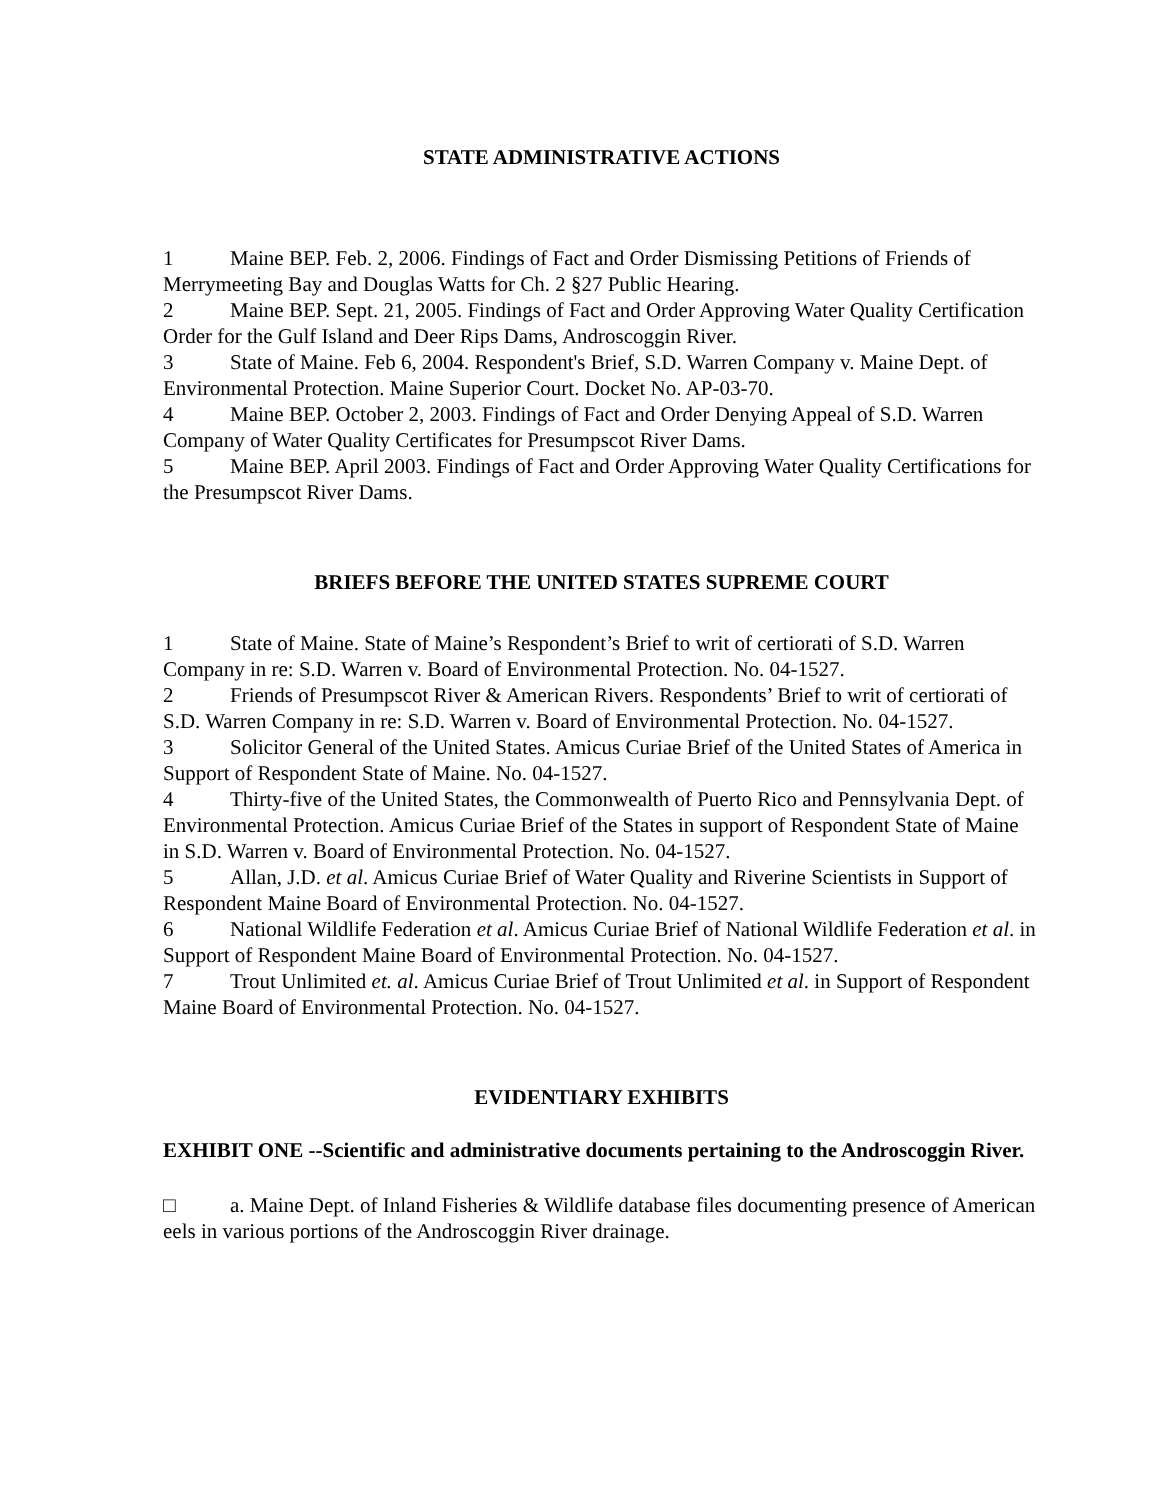STATE ADMINISTRATIVE ACTIONS
1 Maine BEP. Feb. 2, 2006. Findings of Fact and Order Dismissing Petitions of Friends of Merrymeeting Bay and Douglas Watts for Ch. 2 §27 Public Hearing.
2 Maine BEP. Sept. 21, 2005. Findings of Fact and Order Approving Water Quality Certification Order for the Gulf Island and Deer Rips Dams, Androscoggin River.
3 State of Maine. Feb 6, 2004. Respondent's Brief, S.D. Warren Company v. Maine Dept. of Environmental Protection. Maine Superior Court. Docket No. AP-03-70.
4 Maine BEP. October 2, 2003. Findings of Fact and Order Denying Appeal of S.D. Warren Company of Water Quality Certificates for Presumpscot River Dams.
5 Maine BEP. April 2003. Findings of Fact and Order Approving Water Quality Certifications for the Presumpscot River Dams.
BRIEFS BEFORE THE UNITED STATES SUPREME COURT
1 State of Maine. State of Maine’s Respondent’s Brief to writ of certiorati of S.D. Warren Company in re: S.D. Warren v. Board of Environmental Protection. No. 04-1527.
2 Friends of Presumpscot River & American Rivers. Respondents’ Brief to writ of certiorati of S.D. Warren Company in re: S.D. Warren v. Board of Environmental Protection. No. 04-1527.
3 Solicitor General of the United States. Amicus Curiae Brief of the United States of America in Support of Respondent State of Maine. No. 04-1527.
4 Thirty-five of the United States, the Commonwealth of Puerto Rico and Pennsylvania Dept. of Environmental Protection. Amicus Curiae Brief of the States in support of Respondent State of Maine in S.D. Warren v. Board of Environmental Protection. No. 04-1527.
5 Allan, J.D. et al. Amicus Curiae Brief of Water Quality and Riverine Scientists in Support of Respondent Maine Board of Environmental Protection. No. 04-1527.
6 National Wildlife Federation et al. Amicus Curiae Brief of National Wildlife Federation et al. in Support of Respondent Maine Board of Environmental Protection. No. 04-1527.
7 Trout Unlimited et. al. Amicus Curiae Brief of Trout Unlimited et al. in Support of Respondent Maine Board of Environmental Protection. No. 04-1527.
EVIDENTIARY EXHIBITS
EXHIBIT ONE --Scientific and administrative documents pertaining to the Androscoggin River.
□ a. Maine Dept. of Inland Fisheries & Wildlife database files documenting presence of American eels in various portions of the Androscoggin River drainage.